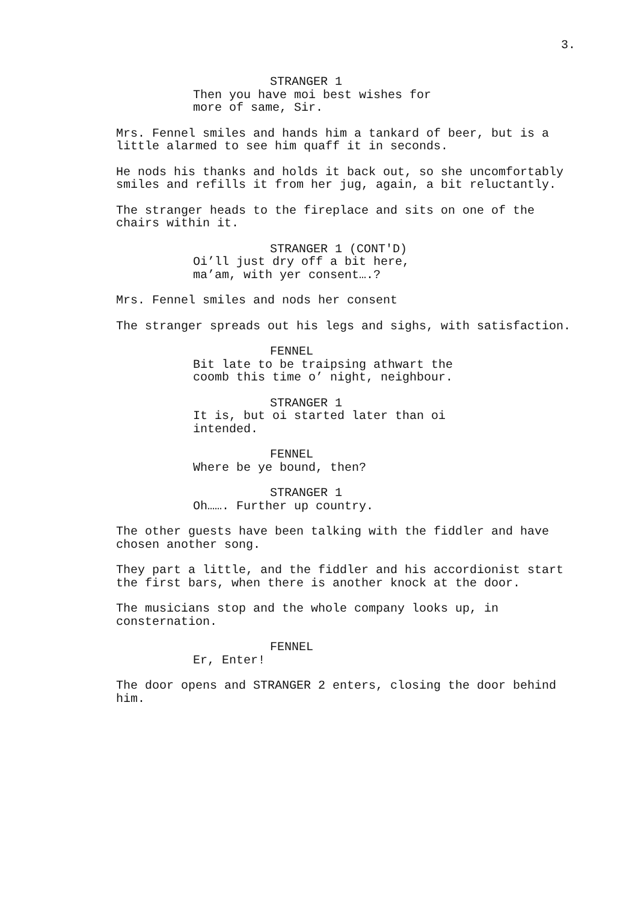3.
STRANGER 1
Then you have moi best wishes for more of same, Sir.
Mrs. Fennel smiles and hands him a tankard of beer, but is a little alarmed to see him quaff it in seconds.
He nods his thanks and holds it back out, so she uncomfortably smiles and refills it from her jug, again, a bit reluctantly.
The stranger heads to the fireplace and sits on one of the chairs within it.
STRANGER 1 (CONT'D)
Oi’ll just dry off a bit here, ma’am, with yer consent….?
Mrs. Fennel smiles and nods her consent
The stranger spreads out his legs and sighs, with satisfaction.
FENNEL
Bit late to be traipsing athwart the coomb this time o’ night, neighbour.
STRANGER 1
It is, but oi started later than oi intended.
FENNEL
Where be ye bound, then?
STRANGER 1
Oh……. Further up country.
The other guests have been talking with the fiddler and have chosen another song.
They part a little, and the fiddler and his accordionist start the first bars, when there is another knock at the door.
The musicians stop and the whole company looks up, in consternation.
FENNEL
Er, Enter!
The door opens and STRANGER 2 enters, closing the door behind him.